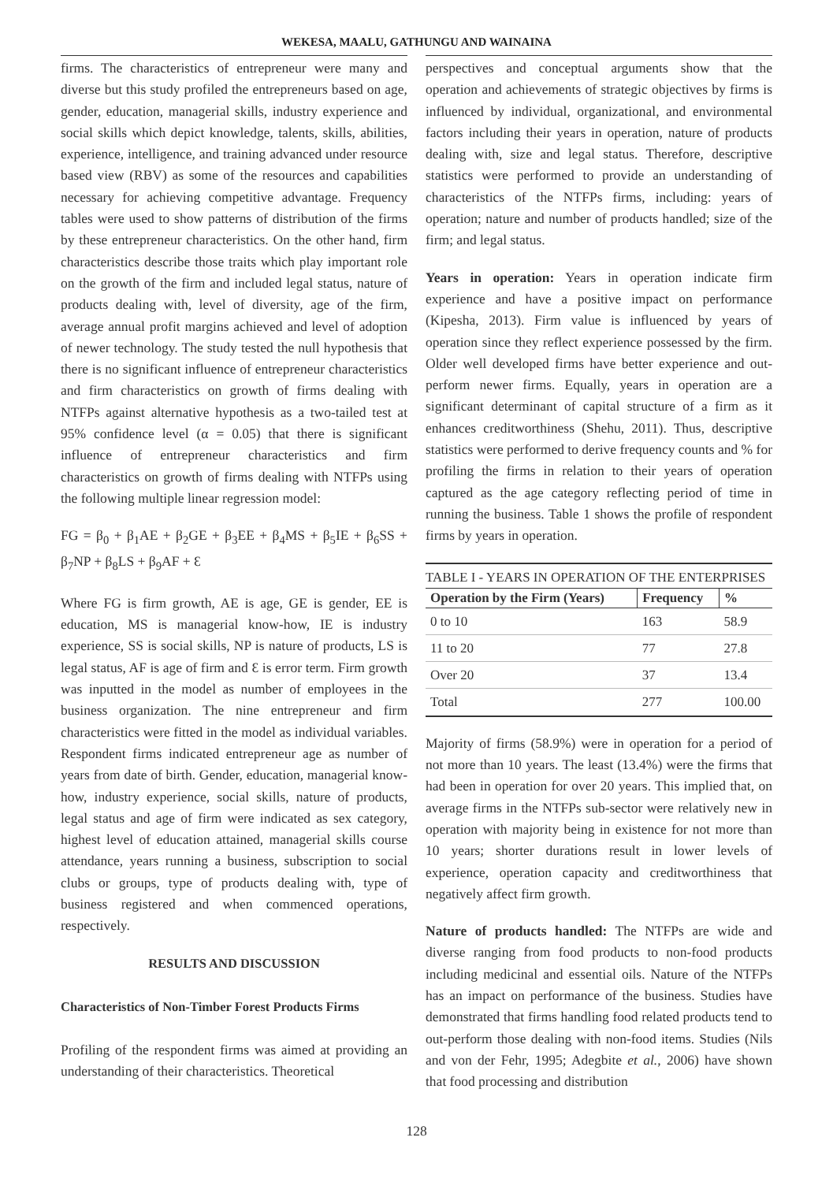WEKESA, MAALU, GATHUNGU AND WAINAINA
firms. The characteristics of entrepreneur were many and diverse but this study profiled the entrepreneurs based on age, gender, education, managerial skills, industry experience and social skills which depict knowledge, talents, skills, abilities, experience, intelligence, and training advanced under resource based view (RBV) as some of the resources and capabilities necessary for achieving competitive advantage. Frequency tables were used to show patterns of distribution of the firms by these entrepreneur characteristics. On the other hand, firm characteristics describe those traits which play important role on the growth of the firm and included legal status, nature of products dealing with, level of diversity, age of the firm, average annual profit margins achieved and level of adoption of newer technology. The study tested the null hypothesis that there is no significant influence of entrepreneur characteristics and firm characteristics on growth of firms dealing with NTFPs against alternative hypothesis as a two-tailed test at 95% confidence level (α = 0.05) that there is significant influence of entrepreneur characteristics and firm characteristics on growth of firms dealing with NTFPs using the following multiple linear regression model:
FG = β<sub>0</sub> + β<sub>1</sub>AE + β<sub>2</sub>GE + β<sub>3</sub>EE + β<sub>4</sub>MS + β<sub>5</sub>IE + β<sub>6</sub>SS + β<sub>7</sub>NP + β<sub>8</sub>LS + β<sub>9</sub>AF + Ɛ
Where FG is firm growth, AE is age, GE is gender, EE is education, MS is managerial know-how, IE is industry experience, SS is social skills, NP is nature of products, LS is legal status, AF is age of firm and Ɛ is error term. Firm growth was inputted in the model as number of employees in the business organization. The nine entrepreneur and firm characteristics were fitted in the model as individual variables. Respondent firms indicated entrepreneur age as number of years from date of birth. Gender, education, managerial know-how, industry experience, social skills, nature of products, legal status and age of firm were indicated as sex category, highest level of education attained, managerial skills course attendance, years running a business, subscription to social clubs or groups, type of products dealing with, type of business registered and when commenced operations, respectively.
RESULTS AND DISCUSSION
Characteristics of Non-Timber Forest Products Firms
Profiling of the respondent firms was aimed at providing an understanding of their characteristics. Theoretical
perspectives and conceptual arguments show that the operation and achievements of strategic objectives by firms is influenced by individual, organizational, and environmental factors including their years in operation, nature of products dealing with, size and legal status. Therefore, descriptive statistics were performed to provide an understanding of characteristics of the NTFPs firms, including: years of operation; nature and number of products handled; size of the firm; and legal status.
Years in operation: Years in operation indicate firm experience and have a positive impact on performance (Kipesha, 2013). Firm value is influenced by years of operation since they reflect experience possessed by the firm. Older well developed firms have better experience and out-perform newer firms. Equally, years in operation are a significant determinant of capital structure of a firm as it enhances creditworthiness (Shehu, 2011). Thus, descriptive statistics were performed to derive frequency counts and % for profiling the firms in relation to their years of operation captured as the age category reflecting period of time in running the business. Table 1 shows the profile of respondent firms by years in operation.
TABLE I - YEARS IN OPERATION OF THE ENTERPRISES
| Operation by the Firm (Years) | Frequency | % |
| --- | --- | --- |
| 0 to 10 | 163 | 58.9 |
| 11 to 20 | 77 | 27.8 |
| Over 20 | 37 | 13.4 |
| Total | 277 | 100.00 |
Majority of firms (58.9%) were in operation for a period of not more than 10 years. The least (13.4%) were the firms that had been in operation for over 20 years. This implied that, on average firms in the NTFPs sub-sector were relatively new in operation with majority being in existence for not more than 10 years; shorter durations result in lower levels of experience, operation capacity and creditworthiness that negatively affect firm growth.
Nature of products handled: The NTFPs are wide and diverse ranging from food products to non-food products including medicinal and essential oils. Nature of the NTFPs has an impact on performance of the business. Studies have demonstrated that firms handling food related products tend to out-perform those dealing with non-food items. Studies (Nils and von der Fehr, 1995; Adegbite et al., 2006) have shown that food processing and distribution
128